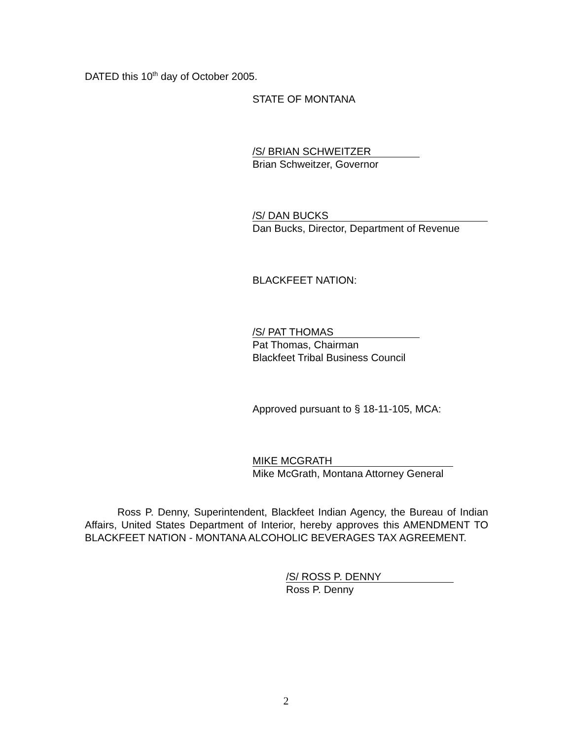DATED this 10<sup>th</sup> day of October 2005.
STATE OF MONTANA
/S/ BRIAN SCHWEITZER
Brian Schweitzer, Governor
/S/ DAN BUCKS
Dan Bucks, Director, Department of Revenue
BLACKFEET NATION:
/S/ PAT THOMAS
Pat Thomas, Chairman
Blackfeet Tribal Business Council
Approved pursuant to § 18-11-105, MCA:
MIKE MCGRATH
Mike McGrath, Montana Attorney General
Ross P. Denny, Superintendent, Blackfeet Indian Agency, the Bureau of Indian Affairs, United States Department of Interior, hereby approves this AMENDMENT TO BLACKFEET NATION - MONTANA ALCOHOLIC BEVERAGES TAX AGREEMENT.
/S/ ROSS P. DENNY
Ross P. Denny
2